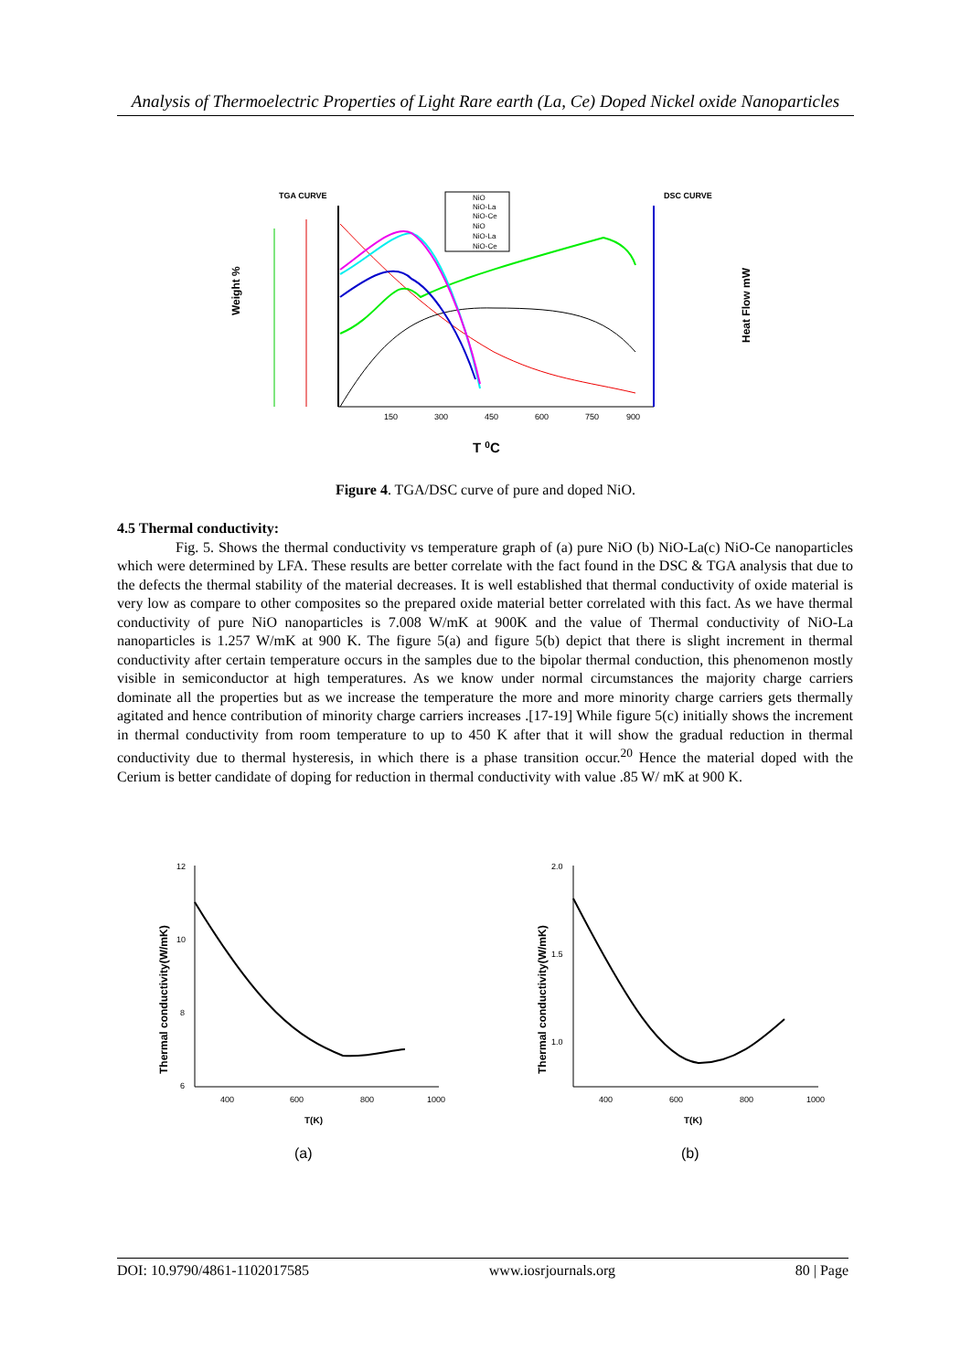Analysis of Thermoelectric Properties of Light Rare earth (La, Ce) Doped Nickel oxide Nanoparticles
TGA CURVE
DSC CURVE
Weight %
Heat Flow mW
150
300
450
600
750
900
NiO
NiO-La
NiO-Ce
NiO
NiO-La
NiO-Ce
T 0C
Figure 4. TGA/DSC curve of pure and doped NiO.
4.5 Thermal conductivity:
Fig. 5. Shows the thermal conductivity vs temperature graph of (a) pure NiO (b) NiO-La(c) NiO-Ce nanoparticles which were determined by LFA. These results are better correlate with the fact found in the DSC & TGA analysis that due to the defects the thermal stability of the material decreases. It is well established that thermal conductivity of oxide material is very low as compare to other composites so the prepared oxide material better correlated with this fact. As we have thermal conductivity of pure NiO nanoparticles is 7.008 W/mK at 900K and the value of Thermal conductivity of NiO-La nanoparticles is 1.257 W/mK at 900 K. The figure 5(a) and figure 5(b) depict that there is slight increment in thermal conductivity after certain temperature occurs in the samples due to the bipolar thermal conduction, this phenomenon mostly visible in semiconductor at high temperatures. As we know under normal circumstances the majority charge carriers dominate all the properties but as we increase the temperature the more and more minority charge carriers gets thermally agitated and hence contribution of minority charge carriers increases .[17-19] While figure 5(c) initially shows the increment in thermal conductivity from room temperature to up to 450 K after that it will show the gradual reduction in thermal conductivity due to thermal hysteresis, in which there is a phase transition occur.<sup>20</sup> Hence the material doped with the Cerium is better candidate of doping for reduction in thermal conductivity with value .85 W/ mK at 900 K.
Thermal conductivity(W/mK)
12
10
8
6
400
600
800
1000
T(K)
(a)
Thermal conductivity(W/mK)
2.0
1.5
1.0
400
600
800
1000
T(K)
(b)
DOI: 10.9790/4861-1102017585 www.iosrjournals.org 80 | Page